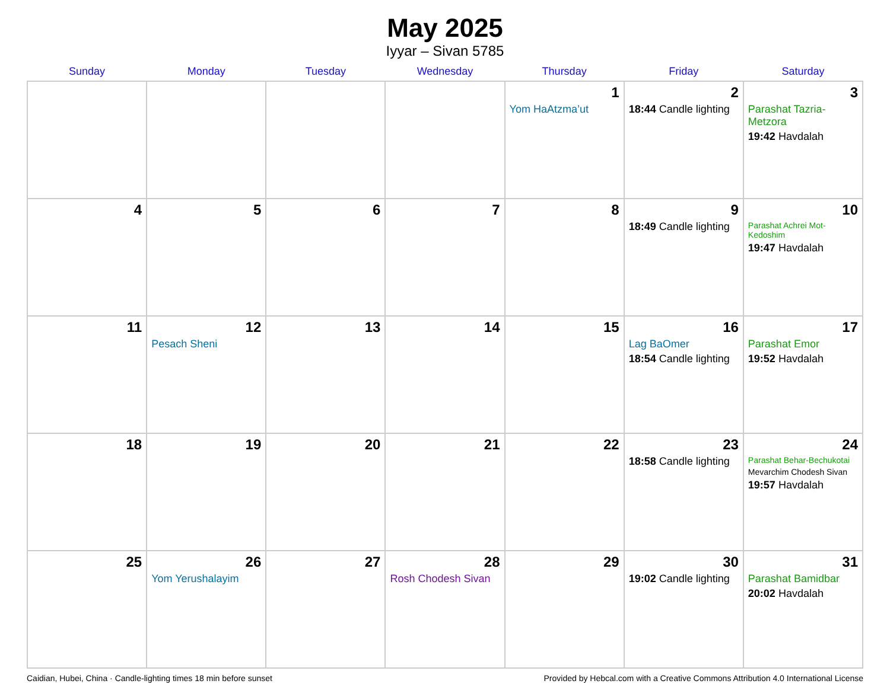May 2025
Iyyar – Sivan 5785
| Sunday | Monday | Tuesday | Wednesday | Thursday | Friday | Saturday |
| --- | --- | --- | --- | --- | --- | --- |
| | | | | 1 Yom HaAtzma’ut | 2 18:44 Candle lighting | 3 Parashat Tazria-Metzora 19:42 Havdalah |
| 4 | 5 | 6 | 7 | 8 | 9 18:49 Candle lighting | 10 Parashat Achrei Mot-Kedoshim 19:47 Havdalah |
| 11 | 12 Pesach Sheni | 13 | 14 | 15 | 16 Lag BaOmer 18:54 Candle lighting | 17 Parashat Emor 19:52 Havdalah |
| 18 | 19 | 20 | 21 | 22 | 23 18:58 Candle lighting | 24 Parashat Behar-Bechukotai Mevarchim Chodesh Sivan 19:57 Havdalah |
| 25 | 26 Yom Yerushalayim | 27 | 28 Rosh Chodesh Sivan | 29 | 30 19:02 Candle lighting | 31 Parashat Bamidbar 20:02 Havdalah |
Caidian, Hubei, China · Candle-lighting times 18 min before sunset Provided by Hebcal.com with a Creative Commons Attribution 4.0 International License